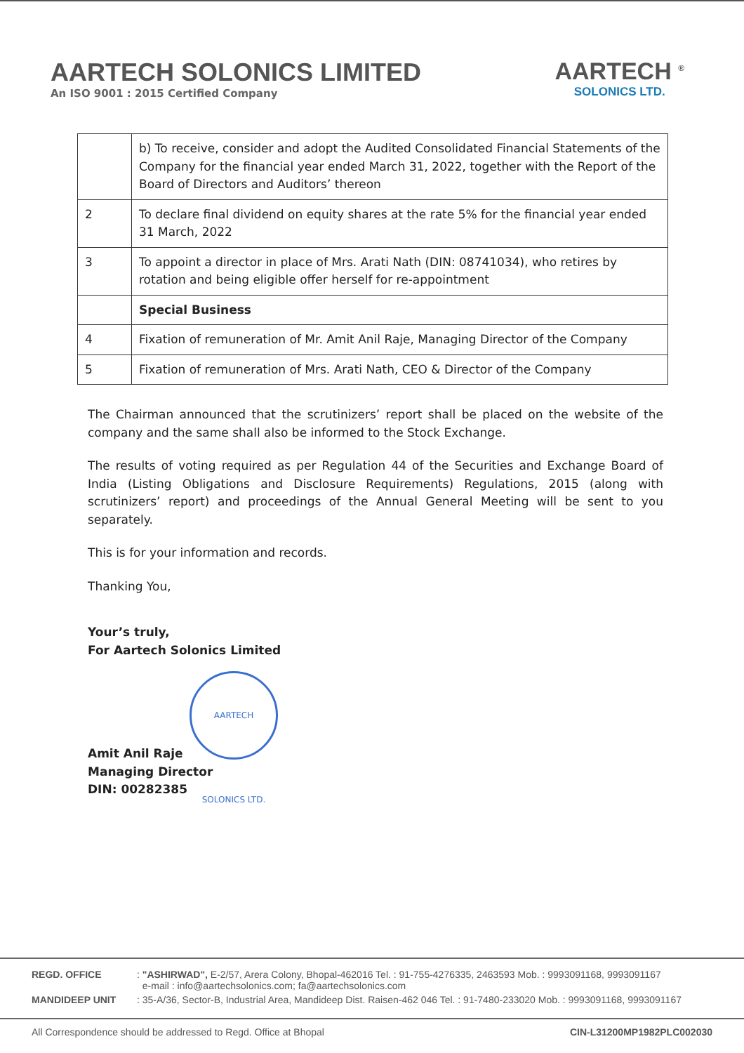AARTECH SOLONICS LIMITED
An ISO 9001 : 2015 Certified Company
AARTECH <sup>®</sup>
SOLONICS LTD.
| | b) To receive, consider and adopt the Audited Consolidated Financial Statements of the Company for the financial year ended March 31, 2022, together with the Report of the Board of Directors and Auditors’ thereon |
| 2 | To declare final dividend on equity shares at the rate 5% for the financial year ended 31 March, 2022 |
| 3 | To appoint a director in place of Mrs. Arati Nath (DIN: 08741034), who retires by rotation and being eligible offer herself for re-appointment |
| | Special Business |
| 4 | Fixation of remuneration of Mr. Amit Anil Raje, Managing Director of the Company |
| 5 | Fixation of remuneration of Mrs. Arati Nath, CEO & Director of the Company |
The Chairman announced that the scrutinizers’ report shall be placed on the website of the company and the same shall also be informed to the Stock Exchange.
The results of voting required as per Regulation 44 of the Securities and Exchange Board of India (Listing Obligations and Disclosure Requirements) Regulations, 2015 (along with scrutinizers’ report) and proceedings of the Annual General Meeting will be sent to you separately.
This is for your information and records.
Thanking You,
Your’s truly,
For Aartech Solonics Limited
AARTECH SOLONICS LTD.
Amit Anil Raje
Managing Director
DIN: 00282385
REGD. OFFICE: "ASHIRWAD", E-2/57, Arera Colony, Bhopal-462016 Tel. : 91-755-4276335, 2463593 Mob. : 9993091168, 9993091167
e-mail : info@aartechsolonics.com; fa@aartechsolonics.com
MANDIDEEP UNIT: 35-A/36, Sector-B, Industrial Area, Mandideep Dist. Raisen-462 046 Tel. : 91-7480-233020 Mob. : 9993091168, 9993091167
All Correspondence should be addressed to Regd. Office at Bhopal CIN-L31200MP1982PLC002030